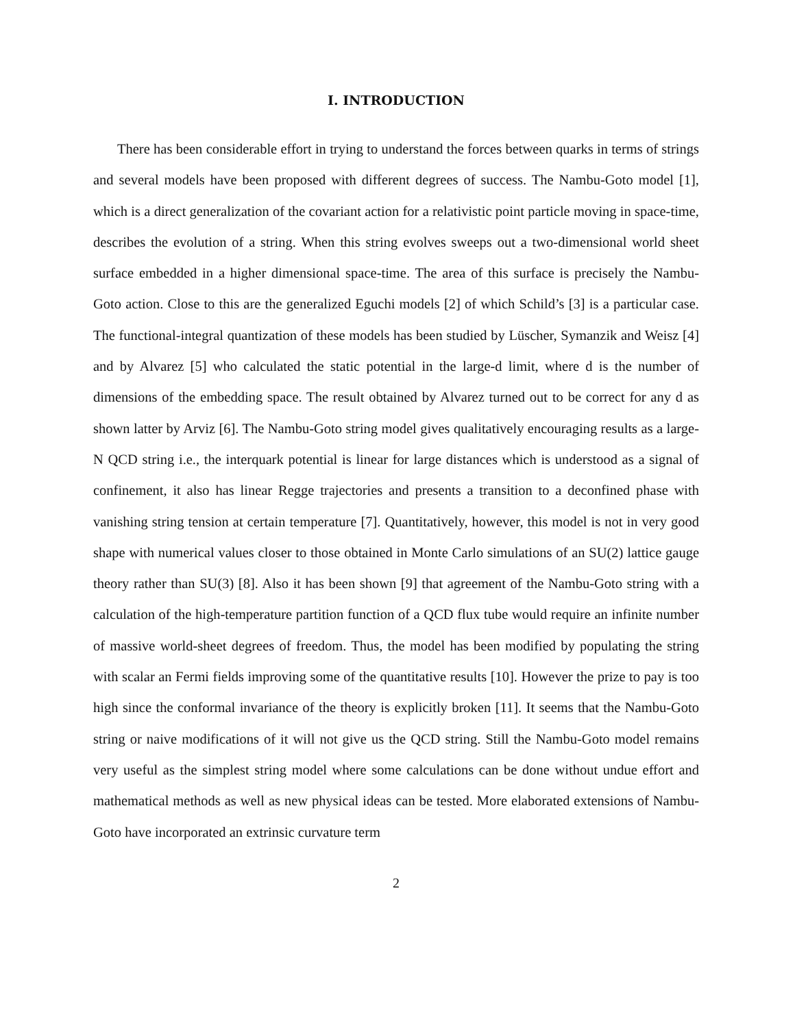I. INTRODUCTION
There has been considerable effort in trying to understand the forces between quarks in terms of strings and several models have been proposed with different degrees of success. The Nambu-Goto model [1], which is a direct generalization of the covariant action for a relativistic point particle moving in space-time, describes the evolution of a string. When this string evolves sweeps out a two-dimensional world sheet surface embedded in a higher dimensional space-time. The area of this surface is precisely the Nambu-Goto action. Close to this are the generalized Eguchi models [2] of which Schild’s [3] is a particular case. The functional-integral quantization of these models has been studied by Lüscher, Symanzik and Weisz [4] and by Alvarez [5] who calculated the static potential in the large-d limit, where d is the number of dimensions of the embedding space. The result obtained by Alvarez turned out to be correct for any d as shown latter by Arviz [6]. The Nambu-Goto string model gives qualitatively encouraging results as a large-N QCD string i.e., the interquark potential is linear for large distances which is understood as a signal of confinement, it also has linear Regge trajectories and presents a transition to a deconfined phase with vanishing string tension at certain temperature [7]. Quantitatively, however, this model is not in very good shape with numerical values closer to those obtained in Monte Carlo simulations of an SU(2) lattice gauge theory rather than SU(3) [8]. Also it has been shown [9] that agreement of the Nambu-Goto string with a calculation of the high-temperature partition function of a QCD flux tube would require an infinite number of massive world-sheet degrees of freedom. Thus, the model has been modified by populating the string with scalar an Fermi fields improving some of the quantitative results [10]. However the prize to pay is too high since the conformal invariance of the theory is explicitly broken [11]. It seems that the Nambu-Goto string or naive modifications of it will not give us the QCD string. Still the Nambu-Goto model remains very useful as the simplest string model where some calculations can be done without undue effort and mathematical methods as well as new physical ideas can be tested. More elaborated extensions of Nambu-Goto have incorporated an extrinsic curvature term
2